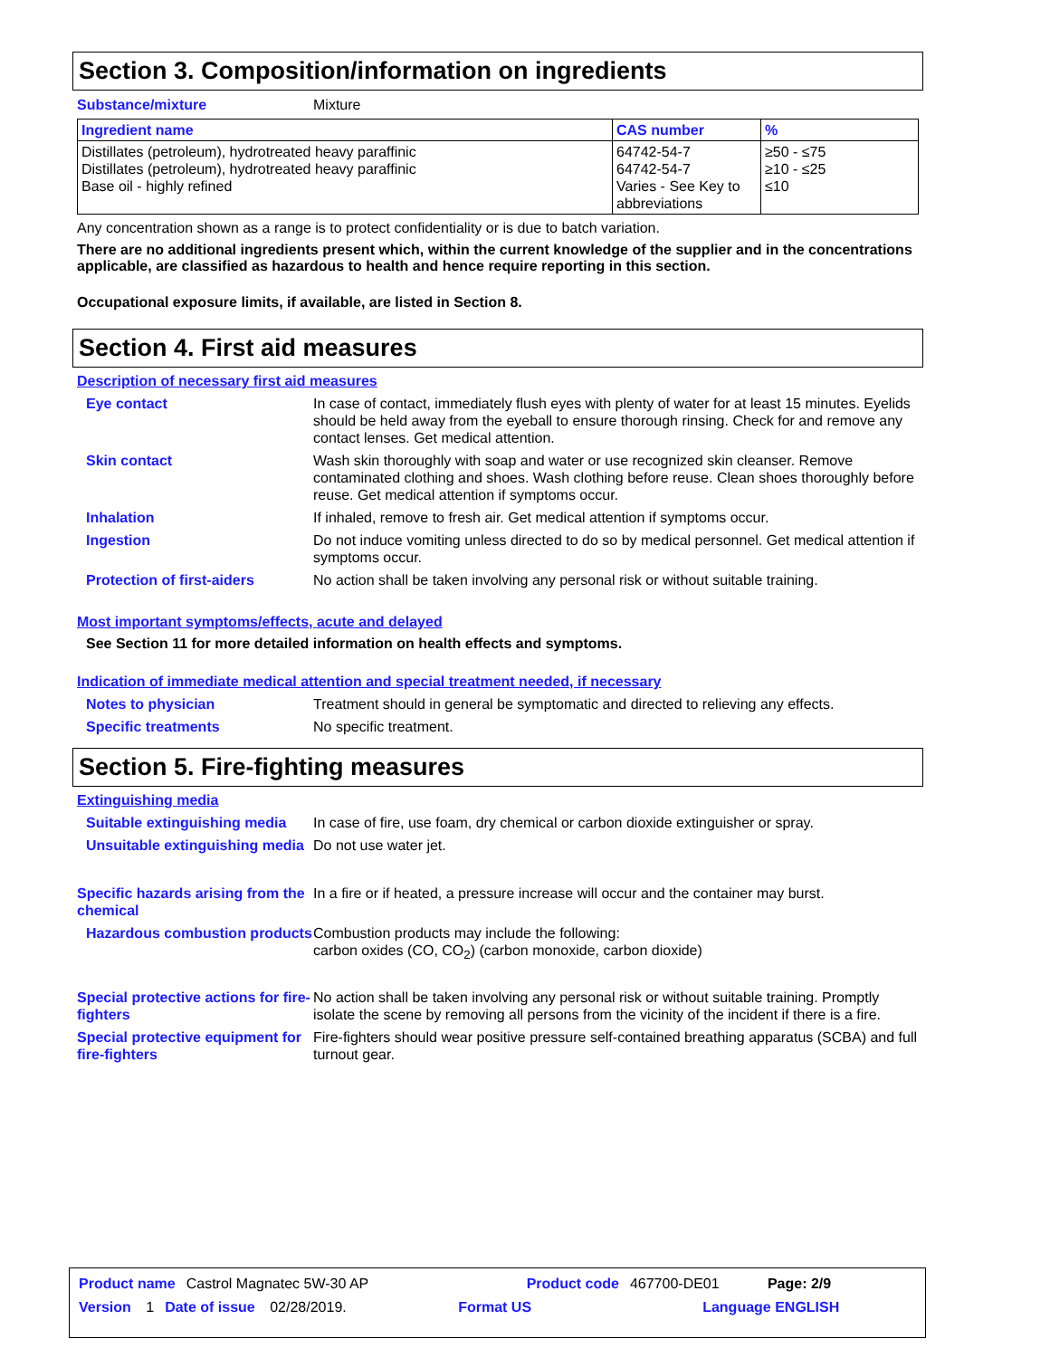Section 3. Composition/information on ingredients
Substance/mixture Mixture
| Ingredient name | CAS number | % |
| --- | --- | --- |
| Distillates (petroleum), hydrotreated heavy paraffinic Distillates (petroleum), hydrotreated heavy paraffinic Base oil - highly refined | 64742-54-7 64742-54-7 Varies - See Key to abbreviations | ≥50 - ≤75 ≥10 - ≤25 ≤10 |
Any concentration shown as a range is to protect confidentiality or is due to batch variation.
There are no additional ingredients present which, within the current knowledge of the supplier and in the concentrations applicable, are classified as hazardous to health and hence require reporting in this section.
Occupational exposure limits, if available, are listed in Section 8.
Section 4. First aid measures
Description of necessary first aid measures
Eye contact In case of contact, immediately flush eyes with plenty of water for at least 15 minutes. Eyelids should be held away from the eyeball to ensure thorough rinsing. Check for and remove any contact lenses. Get medical attention.
Skin contact Wash skin thoroughly with soap and water or use recognized skin cleanser. Remove contaminated clothing and shoes. Wash clothing before reuse. Clean shoes thoroughly before reuse. Get medical attention if symptoms occur.
Inhalation If inhaled, remove to fresh air. Get medical attention if symptoms occur.
Ingestion Do not induce vomiting unless directed to do so by medical personnel. Get medical attention if symptoms occur.
Protection of first-aiders No action shall be taken involving any personal risk or without suitable training.
Most important symptoms/effects, acute and delayed
See Section 11 for more detailed information on health effects and symptoms.
Indication of immediate medical attention and special treatment needed, if necessary
Notes to physician Treatment should in general be symptomatic and directed to relieving any effects.
Specific treatments No specific treatment.
Section 5. Fire-fighting measures
Extinguishing media
Suitable extinguishing media In case of fire, use foam, dry chemical or carbon dioxide extinguisher or spray.
Unsuitable extinguishing media Do not use water jet.
Specific hazards arising from the chemical In a fire or if heated, a pressure increase will occur and the container may burst.
Hazardous combustion products Combustion products may include the following:
carbon oxides (CO, CO<sub>2</sub>) (carbon monoxide, carbon dioxide)
Special protective actions for fire-fighters No action shall be taken involving any personal risk or without suitable training. Promptly isolate the scene by removing all persons from the vicinity of the incident if there is a fire.
Special protective equipment for fire-fighters Fire-fighters should wear positive pressure self-contained breathing apparatus (SCBA) and full turnout gear.
Product name Castrol Magnatec 5W-30 AP Product code 467700-DE01 Page: 2/9
Version 1 Date of issue 02/28/2019. Format US Language ENGLISH